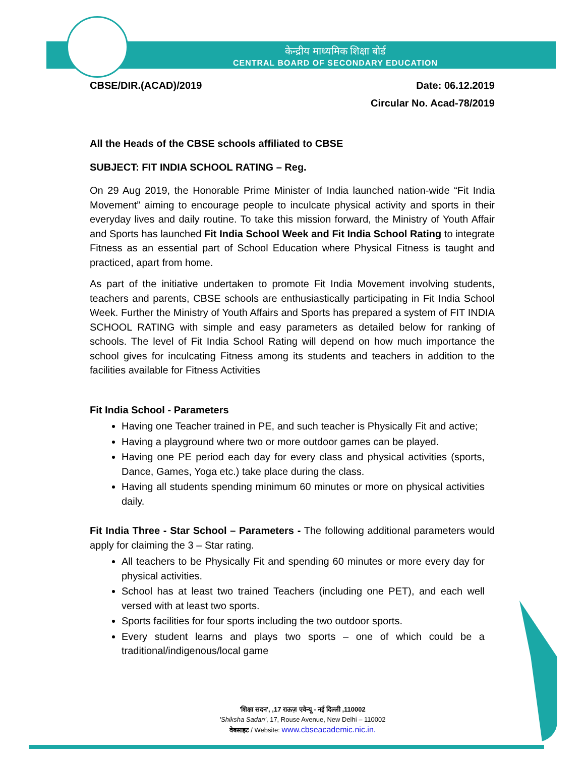केन्द्रीय माध्यमिक शिक्षा बोर्ड
CENTRAL BOARD OF SECONDARY EDUCATION
CBSE/DIR.(ACAD)/2019 Date: 06.12.2019
Circular No. Acad-78/2019
All the Heads of the CBSE schools affiliated to CBSE
SUBJECT: FIT INDIA SCHOOL RATING – Reg.
On 29 Aug 2019, the Honorable Prime Minister of India launched nation-wide “Fit India Movement” aiming to encourage people to inculcate physical activity and sports in their everyday lives and daily routine. To take this mission forward, the Ministry of Youth Affair and Sports has launched Fit India School Week and Fit India School Rating to integrate Fitness as an essential part of School Education where Physical Fitness is taught and practiced, apart from home.
As part of the initiative undertaken to promote Fit India Movement involving students, teachers and parents, CBSE schools are enthusiastically participating in Fit India School Week. Further the Ministry of Youth Affairs and Sports has prepared a system of FIT INDIA SCHOOL RATING with simple and easy parameters as detailed below for ranking of schools. The level of Fit India School Rating will depend on how much importance the school gives for inculcating Fitness among its students and teachers in addition to the facilities available for Fitness Activities
Fit India School - Parameters
Having one Teacher trained in PE, and such teacher is Physically Fit and active;
Having a playground where two or more outdoor games can be played.
Having one PE period each day for every class and physical activities (sports, Dance, Games, Yoga etc.) take place during the class.
Having all students spending minimum 60 minutes or more on physical activities daily.
Fit India Three - Star School – Parameters - The following additional parameters would apply for claiming the 3 – Star rating.
All teachers to be Physically Fit and spending 60 minutes or more every day for physical activities.
School has at least two trained Teachers (including one PET), and each well versed with at least two sports.
Sports facilities for four sports including the two outdoor sports.
Every student learns and plays two sports – one of which could be a traditional/indigenous/local game
'शिक्षा सदन', ,17 राऊज़ एवेन्यू - नई दिल्ली ,110002
'Shiksha Sadan', 17, Rouse Avenue, New Delhi – 110002
वेबसाइट / Website: www.cbseacademic.nic.in.